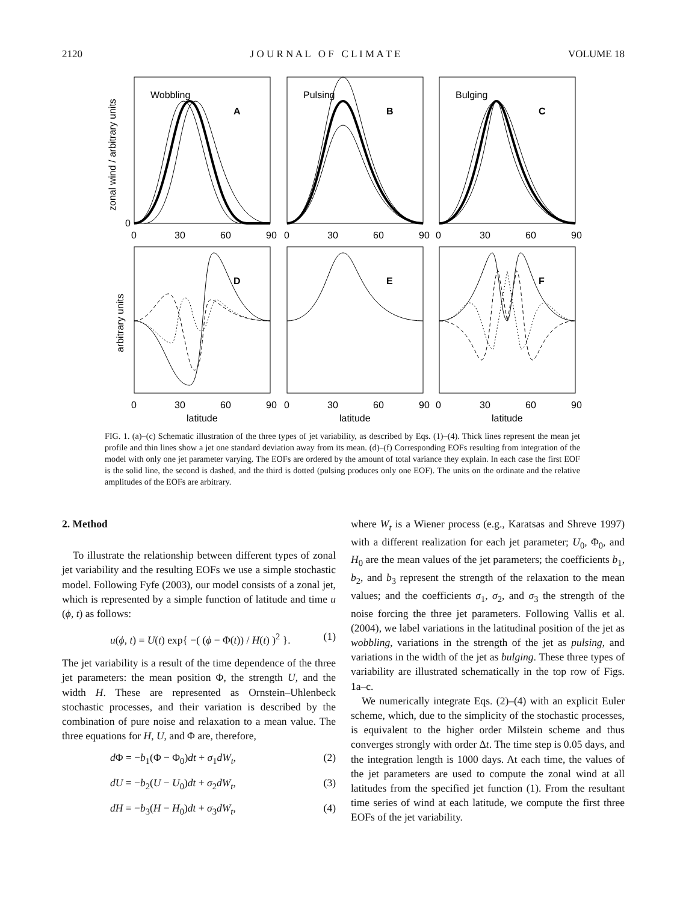2120 J O U R N A L O F C L I M A T E VOLUME 18
Wobbling
Pulsing
Bulging
A
B
C
D
E
F
0
0
30
60
90
0
30
60
90
0
30
60
90
0
30
60
90
0
30
60
90
0
30
60
90
latitude
latitude
latitude
zonal wind / arbitrary units
arbitrary units
FIG. 1. (a)–(c) Schematic illustration of the three types of jet variability, as described by Eqs. (1)–(4). Thick lines represent the mean jet profile and thin lines show a jet one standard deviation away from its mean. (d)–(f) Corresponding EOFs resulting from integration of the model with only one jet parameter varying. The EOFs are ordered by the amount of total variance they explain. In each case the first EOF is the solid line, the second is dashed, and the third is dotted (pulsing produces only one EOF). The units on the ordinate and the relative amplitudes of the EOFs are arbitrary.
2. Method
To illustrate the relationship between different types of zonal jet variability and the resulting EOFs we use a simple stochastic model. Following Fyfe (2003), our model consists of a zonal jet, which is represented by a simple function of latitude and time u (ϕ, t) as follows:
u(ϕ, t) = U(t) exp{ −( (ϕ − Φ(t)) / H(t) )<sup>2</sup> }. (1)
The jet variability is a result of the time dependence of the three jet parameters: the mean position Φ, the strength U, and the width H. These are represented as Ornstein–Uhlenbeck stochastic processes, and their variation is described by the combination of pure noise and relaxation to a mean value. The three equations for H, U, and Φ are, therefore,
d Φ = −b<sub>1</sub>(Φ − Φ<sub>0</sub>)dt + σ<sub>1</sub>dW<sub>t</sub>, (2)
dU = −b<sub>2</sub>(U − U<sub>0</sub>)dt + σ<sub>2</sub>dW<sub>t</sub>, (3)
dH = −b<sub>3</sub>(H − H<sub>0</sub>)dt + σ<sub>3</sub>dW<sub>t</sub>, (4)
where W<sub>t</sub> is a Wiener process (e.g., Karatsas and Shreve 1997) with a different realization for each jet parameter; U<sub>0</sub>, Φ<sub>0</sub>, and H<sub>0</sub> are the mean values of the jet parameters; the coefficients b<sub>1</sub>, b<sub>2</sub>, and b<sub>3</sub> represent the strength of the relaxation to the mean values; and the coefficients σ<sub>1</sub>, σ<sub>2</sub>, and σ<sub>3</sub> the strength of the noise forcing the three jet parameters. Following Vallis et al. (2004), we label variations in the latitudinal position of the jet as wobbling, variations in the strength of the jet as pulsing, and variations in the width of the jet as bulging. These three types of variability are illustrated schematically in the top row of Figs. 1a–c.
We numerically integrate Eqs. (2)–(4) with an explicit Euler scheme, which, due to the simplicity of the stochastic processes, is equivalent to the higher order Milstein scheme and thus converges strongly with order Δt. The time step is 0.05 days, and the integration length is 1000 days. At each time, the values of the jet parameters are used to compute the zonal wind at all latitudes from the specified jet function (1). From the resultant time series of wind at each latitude, we compute the first three EOFs of the jet variability.